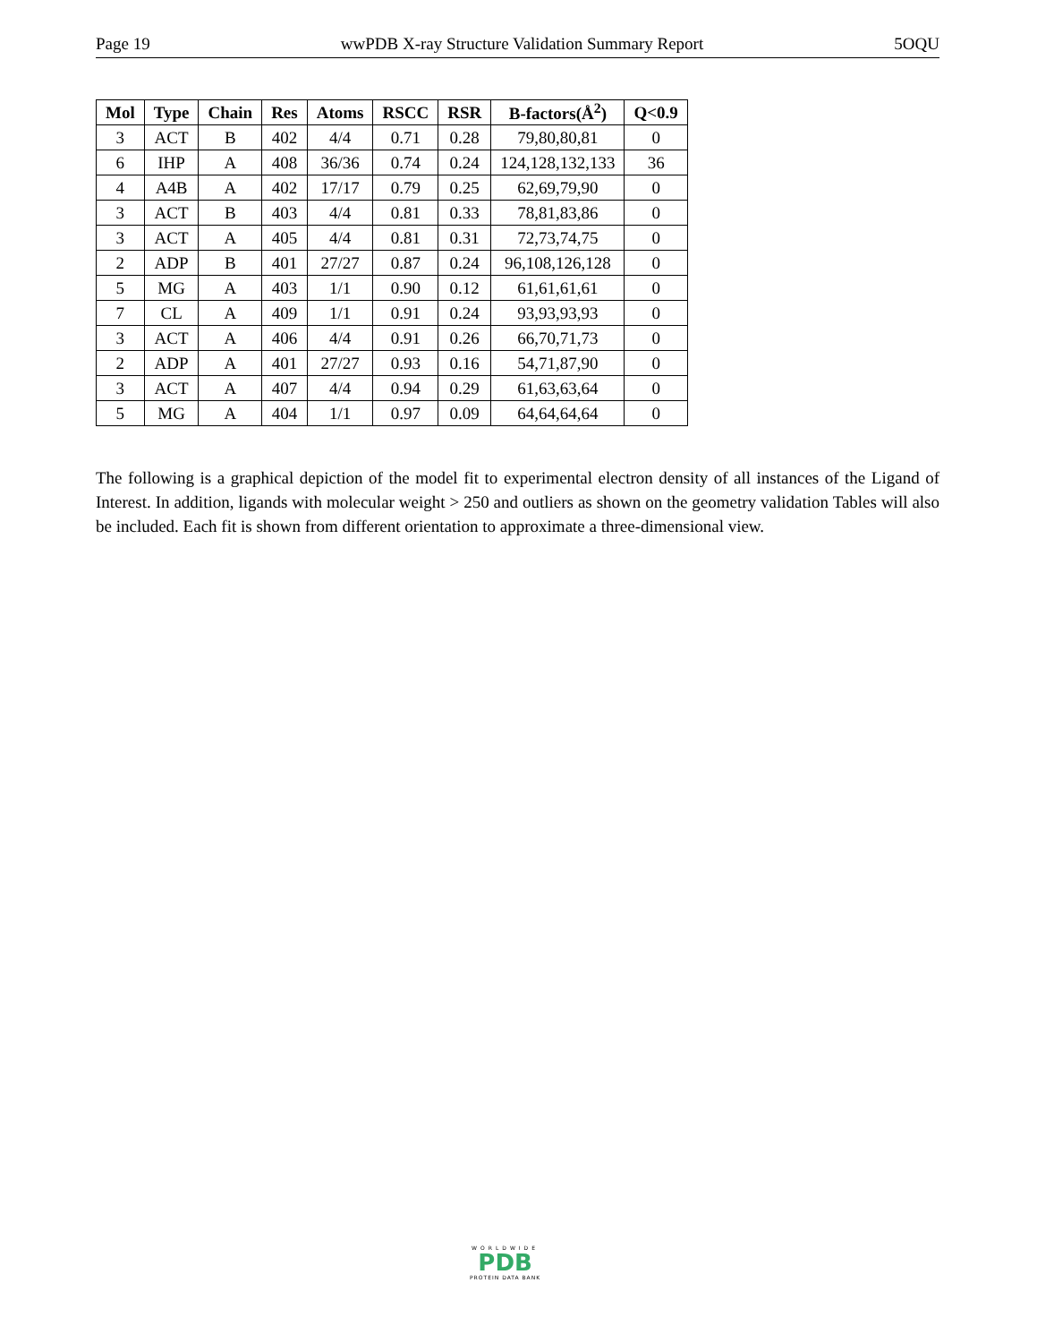Page 19 wwPDB X-ray Structure Validation Summary Report 5OQU
| Mol | Type | Chain | Res | Atoms | RSCC | RSR | B-factors(Å<sup>2</sup>) | Q<0.9 |
| --- | --- | --- | --- | --- | --- | --- | --- | --- |
| 3 | ACT | B | 402 | 4/4 | 0.71 | 0.28 | 79,80,80,81 | 0 |
| 6 | IHP | A | 408 | 36/36 | 0.74 | 0.24 | 124,128,132,133 | 36 |
| 4 | A4B | A | 402 | 17/17 | 0.79 | 0.25 | 62,69,79,90 | 0 |
| 3 | ACT | B | 403 | 4/4 | 0.81 | 0.33 | 78,81,83,86 | 0 |
| 3 | ACT | A | 405 | 4/4 | 0.81 | 0.31 | 72,73,74,75 | 0 |
| 2 | ADP | B | 401 | 27/27 | 0.87 | 0.24 | 96,108,126,128 | 0 |
| 5 | MG | A | 403 | 1/1 | 0.90 | 0.12 | 61,61,61,61 | 0 |
| 7 | CL | A | 409 | 1/1 | 0.91 | 0.24 | 93,93,93,93 | 0 |
| 3 | ACT | A | 406 | 4/4 | 0.91 | 0.26 | 66,70,71,73 | 0 |
| 2 | ADP | A | 401 | 27/27 | 0.93 | 0.16 | 54,71,87,90 | 0 |
| 3 | ACT | A | 407 | 4/4 | 0.94 | 0.29 | 61,63,63,64 | 0 |
| 5 | MG | A | 404 | 1/1 | 0.97 | 0.09 | 64,64,64,64 | 0 |
The following is a graphical depiction of the model fit to experimental electron density of all instances of the Ligand of Interest. In addition, ligands with molecular weight > 250 and outliers as shown on the geometry validation Tables will also be included. Each fit is shown from different orientation to approximate a three-dimensional view.
WORLDWIDE
PDB
PROTEIN DATA BANK